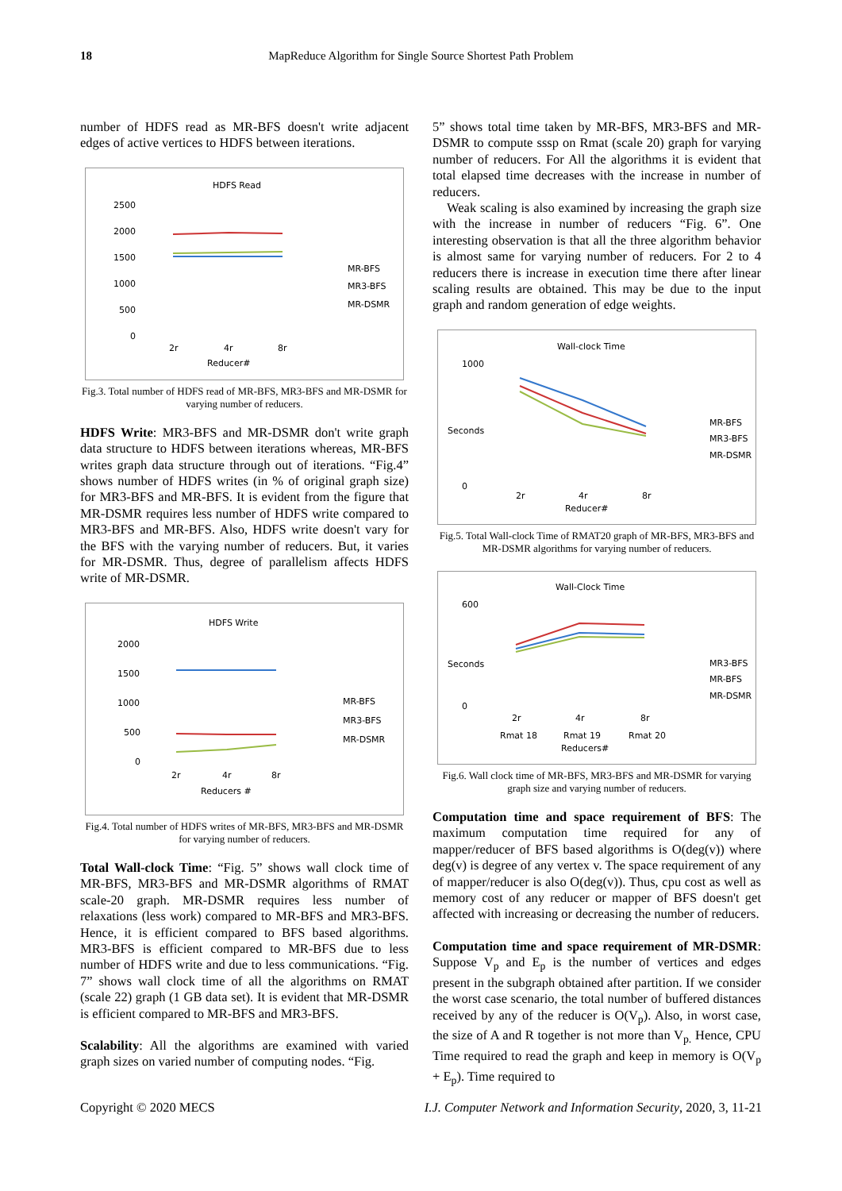18 MapReduce Algorithm for Single Source Shortest Path Problem
number of HDFS read as MR-BFS doesn't write adjacent edges of active vertices to HDFS between iterations.
HDFS Read
2500
2000
1500
1000
500
0
2r
4r
8r
Reducer#
MR-BFS
MR3-BFS
MR-DSMR
Fig.3. Total number of HDFS read of MR-BFS, MR3-BFS and MR-DSMR for varying number of reducers.
HDFS Write: MR3-BFS and MR-DSMR don't write graph data structure to HDFS between iterations whereas, MR-BFS writes graph data structure through out of iterations. “Fig.4” shows number of HDFS writes (in % of original graph size) for MR3-BFS and MR-BFS. It is evident from the figure that MR-DSMR requires less number of HDFS write compared to MR3-BFS and MR-BFS. Also, HDFS write doesn't vary for the BFS with the varying number of reducers. But, it varies for MR-DSMR. Thus, degree of parallelism affects HDFS write of MR-DSMR.
HDFS Write
2000
1500
1000
500
0
2r
4r
8r
Reducers #
MR-BFS
MR3-BFS
MR-DSMR
Fig.4. Total number of HDFS writes of MR-BFS, MR3-BFS and MR-DSMR for varying number of reducers.
Total Wall-clock Time: “Fig. 5” shows wall clock time of MR-BFS, MR3-BFS and MR-DSMR algorithms of RMAT scale-20 graph. MR-DSMR requires less number of relaxations (less work) compared to MR-BFS and MR3-BFS. Hence, it is efficient compared to BFS based algorithms. MR3-BFS is efficient compared to MR-BFS due to less number of HDFS write and due to less communications. “Fig. 7” shows wall clock time of all the algorithms on RMAT (scale 22) graph (1 GB data set). It is evident that MR-DSMR is efficient compared to MR-BFS and MR3-BFS.
Scalability: All the algorithms are examined with varied graph sizes on varied number of computing nodes. “Fig.
5” shows total time taken by MR-BFS, MR3-BFS and MR-DSMR to compute sssp on Rmat (scale 20) graph for varying number of reducers. For All the algorithms it is evident that total elapsed time decreases with the increase in number of reducers.
Weak scaling is also examined by increasing the graph size with the increase in number of reducers “Fig. 6”. One interesting observation is that all the three algorithm behavior is almost same for varying number of reducers. For 2 to 4 reducers there is increase in execution time there after linear scaling results are obtained. This may be due to the input graph and random generation of edge weights.
Wall-clock Time
1000
0
Seconds
2r
4r
8r
Reducer#
MR-BFS
MR3-BFS
MR-DSMR
Fig.5. Total Wall-clock Time of RMAT20 graph of MR-BFS, MR3-BFS and MR-DSMR algorithms for varying number of reducers.
Wall-Clock Time
600
0
Seconds
2r
4r
8r
Rmat 18
Rmat 19
Rmat 20
Reducers#
MR3-BFS
MR-BFS
MR-DSMR
Fig.6. Wall clock time of MR-BFS, MR3-BFS and MR-DSMR for varying graph size and varying number of reducers.
Computation time and space requirement of BFS: The maximum computation time required for any of mapper/reducer of BFS based algorithms is O(deg(v)) where deg(v) is degree of any vertex v. The space requirement of any of mapper/reducer is also O(deg(v)). Thus, cpu cost as well as memory cost of any reducer or mapper of BFS doesn't get affected with increasing or decreasing the number of reducers.
Computation time and space requirement of MR-DSMR: Suppose V<sub>p</sub> and E<sub>p</sub> is the number of vertices and edges present in the subgraph obtained after partition. If we consider the worst case scenario, the total number of buffered distances received by any of the reducer is O(V<sub>p</sub>). Also, in worst case, the size of A and R together is not more than V<sub>p.</sub> Hence, CPU Time required to read the graph and keep in memory is O(V<sub>p</sub> + E<sub>p</sub>). Time required to
Copyright © 2020 MECS I.J. Computer Network and Information Security, 2020, 3, 11-21